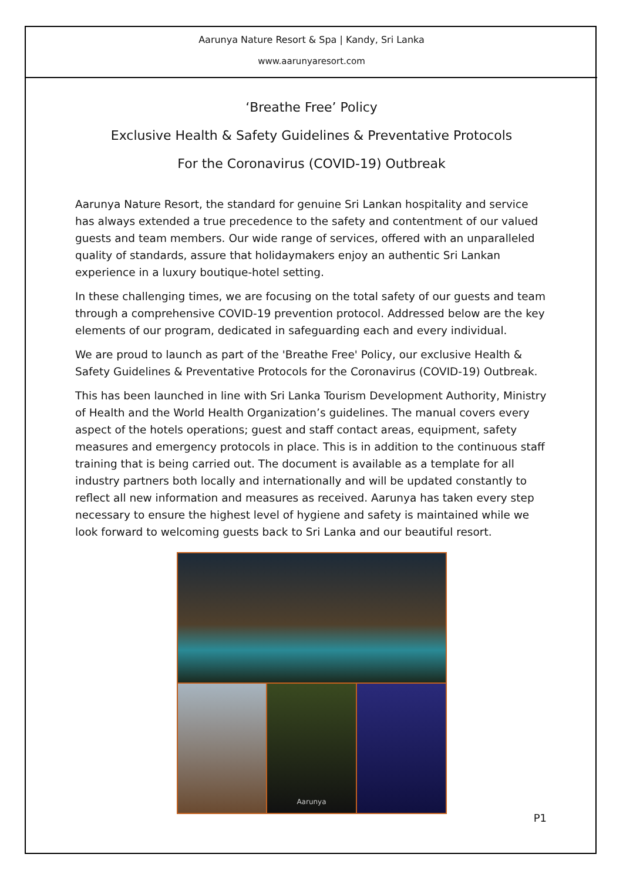Aarunya Nature Resort & Spa | Kandy, Sri Lanka
www.aarunyaresort.com
‘Breathe Free’ Policy
Exclusive Health & Safety Guidelines & Preventative Protocols
For the Coronavirus (COVID-19) Outbreak
Aarunya Nature Resort, the standard for genuine Sri Lankan hospitality and service has always extended a true precedence to the safety and contentment of our valued guests and team members. Our wide range of services, offered with an unparalleled quality of standards, assure that holidaymakers enjoy an authentic Sri Lankan experience in a luxury boutique-hotel setting.
In these challenging times, we are focusing on the total safety of our guests and team through a comprehensive COVID-19 prevention protocol. Addressed below are the key elements of our program, dedicated in safeguarding each and every individual.
We are proud to launch as part of the 'Breathe Free' Policy, our exclusive Health & Safety Guidelines & Preventative Protocols for the Coronavirus (COVID-19) Outbreak.
This has been launched in line with Sri Lanka Tourism Development Authority, Ministry of Health and the World Health Organization’s guidelines. The manual covers every aspect of the hotels operations; guest and staff contact areas, equipment, safety measures and emergency protocols in place. This is in addition to the continuous staff training that is being carried out. The document is available as a template for all industry partners both locally and internationally and will be updated constantly to reflect all new information and measures as received. Aarunya has taken every step necessary to ensure the highest level of hygiene and safety is maintained while we look forward to welcoming guests back to Sri Lanka and our beautiful resort.
Aarunya
P1